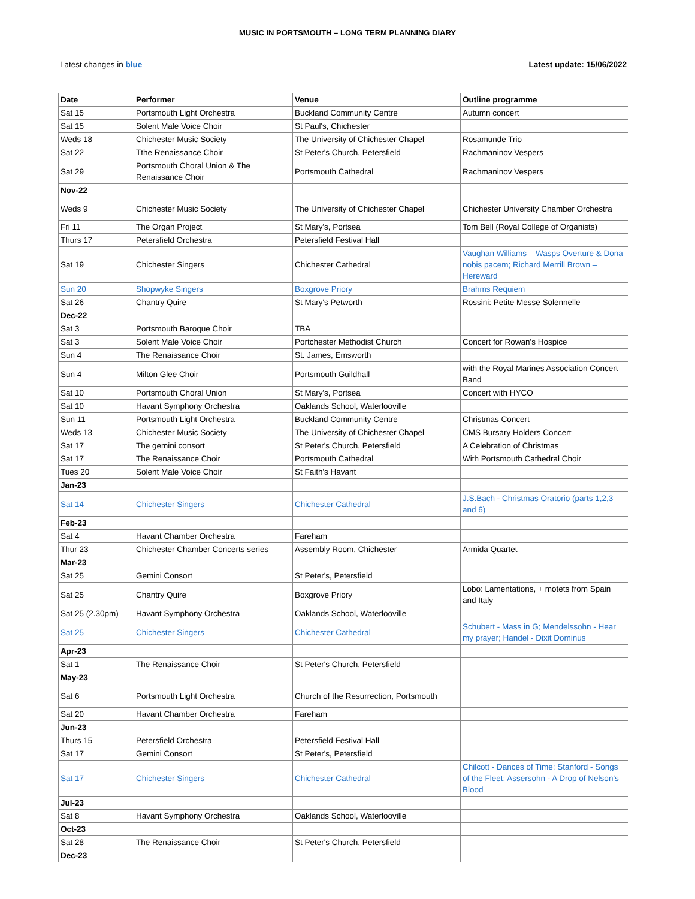MUSIC IN PORTSMOUTH – LONG TERM PLANNING DIARY
Latest changes in blue Latest update: 15/06/2022
| Date | Performer | Venue | Outline programme |
| --- | --- | --- | --- |
| Sat 15 | Portsmouth Light Orchestra | Buckland Community Centre | Autumn concert |
| Sat 15 | Solent Male Voice Choir | St Paul's, Chichester | |
| Weds 18 | Chichester Music Society | The University of Chichester Chapel | Rosamunde Trio |
| Sat 22 | Tthe Renaissance Choir | St Peter's Church, Petersfield | Rachmaninov Vespers |
| Sat 29 | Portsmouth Choral Union & The Renaissance Choir | Portsmouth Cathedral | Rachmaninov Vespers |
| Nov-22 | | | |
| Weds 9 | Chichester Music Society | The University of Chichester Chapel | Chichester University Chamber Orchestra |
| Fri 11 | The Organ Project | St Mary's, Portsea | Tom Bell (Royal College of Organists) |
| Thurs 17 | Petersfield Orchestra | Petersfield Festival Hall | |
| Sat 19 | Chichester Singers | Chichester Cathedral | Vaughan Williams – Wasps Overture & Dona nobis pacem; Richard Merrill Brown – Hereward |
| Sun 20 | Shopwyke Singers | Boxgrove Priory | Brahms Requiem |
| Sat 26 | Chantry Quire | St Mary's Petworth | Rossini: Petite Messe Solennelle |
| Dec-22 | | | |
| Sat 3 | Portsmouth Baroque Choir | TBA | |
| Sat 3 | Solent Male Voice Choir | Portchester Methodist Church | Concert for Rowan's Hospice |
| Sun 4 | The Renaissance Choir | St. James, Emsworth | |
| Sun 4 | Milton Glee Choir | Portsmouth Guildhall | with the Royal Marines Association Concert Band |
| Sat 10 | Portsmouth Choral Union | St Mary's, Portsea | Concert with HYCO |
| Sat 10 | Havant Symphony Orchestra | Oaklands School, Waterlooville | |
| Sun 11 | Portsmouth Light Orchestra | Buckland Community Centre | Christmas Concert |
| Weds 13 | Chichester Music Society | The University of Chichester Chapel | CMS Bursary Holders Concert |
| Sat 17 | The gemini consort | St Peter's Church, Petersfield | A Celebration of Christmas |
| Sat 17 | The Renaissance Choir | Portsmouth Cathedral | With Portsmouth Cathedral Choir |
| Tues 20 | Solent Male Voice Choir | St Faith's Havant | |
| Jan-23 | | | |
| Sat 14 | Chichester Singers | Chichester Cathedral | J.S.Bach - Christmas Oratorio (parts 1,2,3 and 6) |
| Feb-23 | | | |
| Sat 4 | Havant Chamber Orchestra | Fareham | |
| Thur 23 | Chichester Chamber Concerts series | Assembly Room, Chichester | Armida Quartet |
| Mar-23 | | | |
| Sat 25 | Gemini Consort | St Peter's, Petersfield | |
| Sat 25 | Chantry Quire | Boxgrove Priory | Lobo: Lamentations, + motets from Spain and Italy |
| Sat 25 (2.30pm) | Havant Symphony Orchestra | Oaklands School, Waterlooville | |
| Sat 25 | Chichester Singers | Chichester Cathedral | Schubert - Mass in G; Mendelssohn - Hear my prayer; Handel - Dixit Dominus |
| Apr-23 | | | |
| Sat 1 | The Renaissance Choir | St Peter's Church, Petersfield | |
| May-23 | | | |
| Sat 6 | Portsmouth Light Orchestra | Church of the Resurrection, Portsmouth | |
| Sat 20 | Havant Chamber Orchestra | Fareham | |
| Jun-23 | | | |
| Thurs 15 | Petersfield Orchestra | Petersfield Festival Hall | |
| Sat 17 | Gemini Consort | St Peter's, Petersfield | |
| Sat 17 | Chichester Singers | Chichester Cathedral | Chilcott - Dances of Time; Stanford - Songs of the Fleet; Assersohn - A Drop of Nelson's Blood |
| Jul-23 | | | |
| Sat 8 | Havant Symphony Orchestra | Oaklands School, Waterlooville | |
| Oct-23 | | | |
| Sat 28 | The Renaissance Choir | St Peter's Church, Petersfield | |
| Dec-23 | | | |